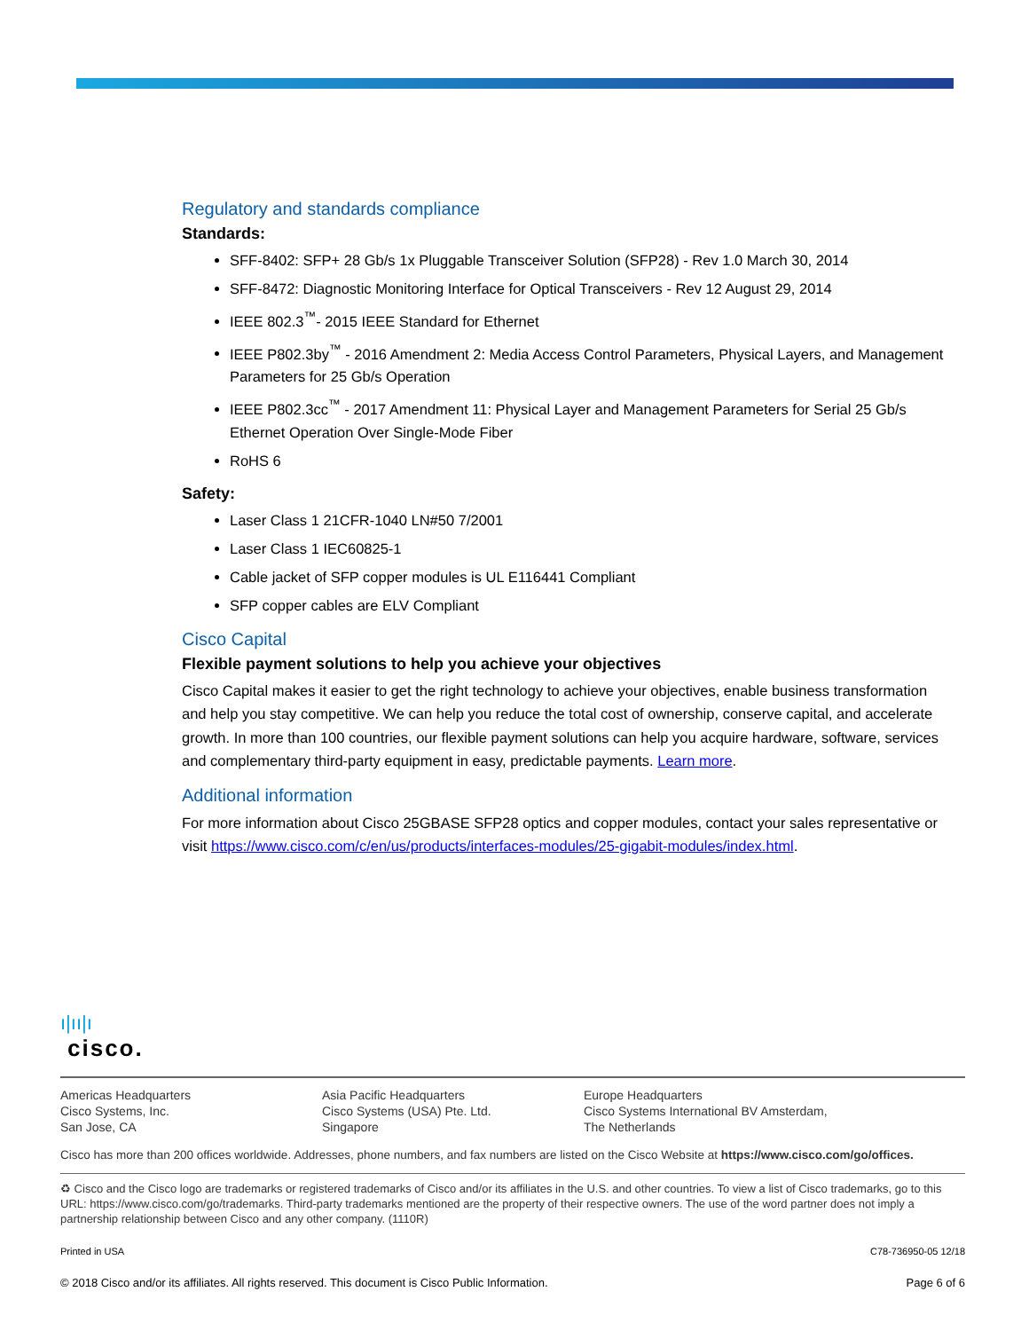Regulatory and standards compliance
Standards:
SFF-8402: SFP+ 28 Gb/s 1x Pluggable Transceiver Solution (SFP28) - Rev 1.0 March 30, 2014
SFF-8472: Diagnostic Monitoring Interface for Optical Transceivers - Rev 12 August 29, 2014
IEEE 802.3<sup>™</sup>- 2015 IEEE Standard for Ethernet
IEEE P802.3by<sup>™</sup> - 2016 Amendment 2: Media Access Control Parameters, Physical Layers, and Management Parameters for 25 Gb/s Operation
IEEE P802.3cc<sup>™</sup> - 2017 Amendment 11: Physical Layer and Management Parameters for Serial 25 Gb/s Ethernet Operation Over Single-Mode Fiber
RoHS 6
Safety:
Laser Class 1 21CFR-1040 LN#50 7/2001
Laser Class 1 IEC60825-1
Cable jacket of SFP copper modules is UL E116441 Compliant
SFP copper cables are ELV Compliant
Cisco Capital
Flexible payment solutions to help you achieve your objectives
Cisco Capital makes it easier to get the right technology to achieve your objectives, enable business transformation and help you stay competitive. We can help you reduce the total cost of ownership, conserve capital, and accelerate growth. In more than 100 countries, our flexible payment solutions can help you acquire hardware, software, services and complementary third-party equipment in easy, predictable payments. Learn more.
Additional information
For more information about Cisco 25GBASE SFP28 optics and copper modules, contact your sales representative or visit https://www.cisco.com/c/en/us/products/interfaces-modules/25-gigabit-modules/index.html.
ı|ıı|ı
cisco.
Americas Headquarters
Cisco Systems, Inc.
San Jose, CA
Asia Pacific Headquarters
Cisco Systems (USA) Pte. Ltd.
Singapore
Europe Headquarters
Cisco Systems International BV Amsterdam,
The Netherlands
Cisco has more than 200 offices worldwide. Addresses, phone numbers, and fax numbers are listed on the Cisco Website at https://www.cisco.com/go/offices.
♻ Cisco and the Cisco logo are trademarks or registered trademarks of Cisco and/or its affiliates in the U.S. and other countries. To view a list of Cisco trademarks, go to this URL: https://www.cisco.com/go/trademarks. Third-party trademarks mentioned are the property of their respective owners. The use of the word partner does not imply a partnership relationship between Cisco and any other company. (1110R)
Printed in USA C78-736950-05 12/18
© 2018 Cisco and/or its affiliates. All rights reserved. This document is Cisco Public Information. Page 6 of 6